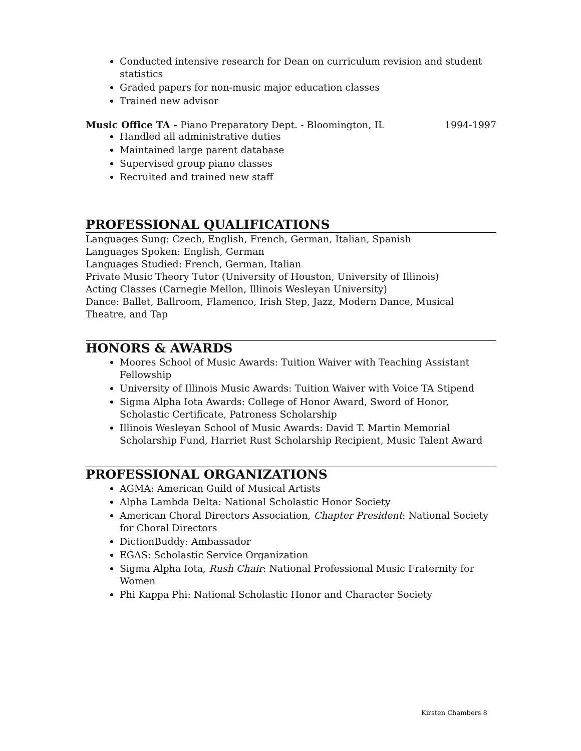Conducted intensive research for Dean on curriculum revision and student statistics
Graded papers for non-music major education classes
Trained new advisor
Music Office TA - Piano Preparatory Dept. - Bloomington, IL 1994-1997
Handled all administrative duties
Maintained large parent database
Supervised group piano classes
Recruited and trained new staff
PROFESSIONAL QUALIFICATIONS
Languages Sung: Czech, English, French, German, Italian, Spanish
Languages Spoken: English, German
Languages Studied: French, German, Italian
Private Music Theory Tutor (University of Houston, University of Illinois)
Acting Classes (Carnegie Mellon, Illinois Wesleyan University)
Dance: Ballet, Ballroom, Flamenco, Irish Step, Jazz, Modern Dance, Musical Theatre, and Tap
HONORS & AWARDS
Moores School of Music Awards: Tuition Waiver with Teaching Assistant Fellowship
University of Illinois Music Awards: Tuition Waiver with Voice TA Stipend
Sigma Alpha Iota Awards: College of Honor Award, Sword of Honor, Scholastic Certificate, Patroness Scholarship
Illinois Wesleyan School of Music Awards: David T. Martin Memorial Scholarship Fund, Harriet Rust Scholarship Recipient, Music Talent Award
PROFESSIONAL ORGANIZATIONS
AGMA: American Guild of Musical Artists
Alpha Lambda Delta: National Scholastic Honor Society
American Choral Directors Association, Chapter President: National Society for Choral Directors
DictionBuddy: Ambassador
EGAS: Scholastic Service Organization
Sigma Alpha Iota, Rush Chair: National Professional Music Fraternity for Women
Phi Kappa Phi: National Scholastic Honor and Character Society
Kirsten Chambers 8